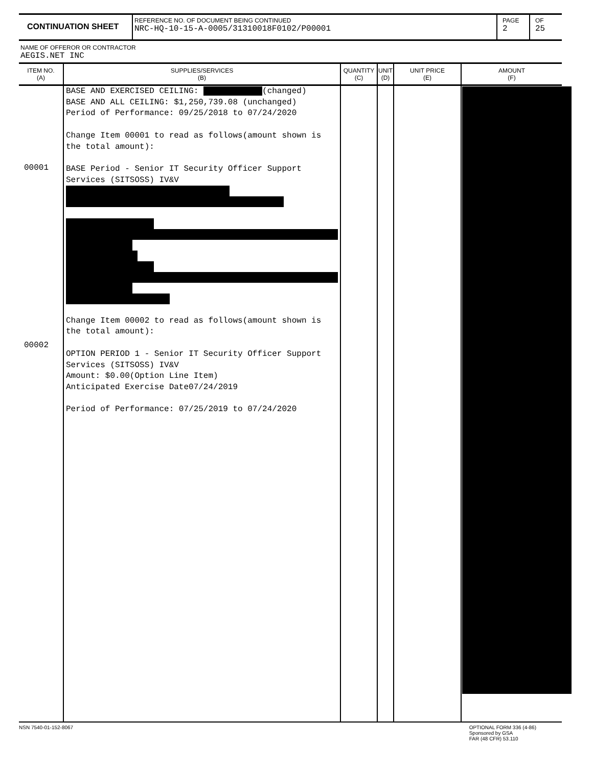CONTINUATION SHEET
REFERENCE NO. OF DOCUMENT BEING CONTINUED
NRC-HQ-10-15-A-0005/31310018F0102/P00001
PAGE
2
OF
25
NAME OF OFFEROR OR CONTRACTOR
AEGIS.NET INC
| ITEM NO. (A) | SUPPLIES/SERVICES (B) | QUANTITY (C) | UNIT (D) | UNIT PRICE (E) | AMOUNT (F) |
| --- | --- | --- | --- | --- | --- |
| 00001 00002 | BASE AND EXERCISED CEILING: (changed) BASE AND ALL CEILING: $1,250,739.08 (unchanged) Period of Performance: 09/25/2018 to 07/24/2020 Change Item 00001 to read as follows(amount shown is the total amount): BASE Period - Senior IT Security Officer Support Services (SITSOSS) IV&V Change Item 00002 to read as follows(amount shown is the total amount): OPTION PERIOD 1 - Senior IT Security Officer Support Services (SITSOSS) IV&V Amount: $0.00(Option Line Item) Anticipated Exercise Date07/24/2019 Period of Performance: 07/25/2019 to 07/24/2020 | | | | |
NSN 7540-01-152-8067 OPTIONAL FORM 336 (4-86)
Sponsored by GSA
FAR (48 CFR) 53.110